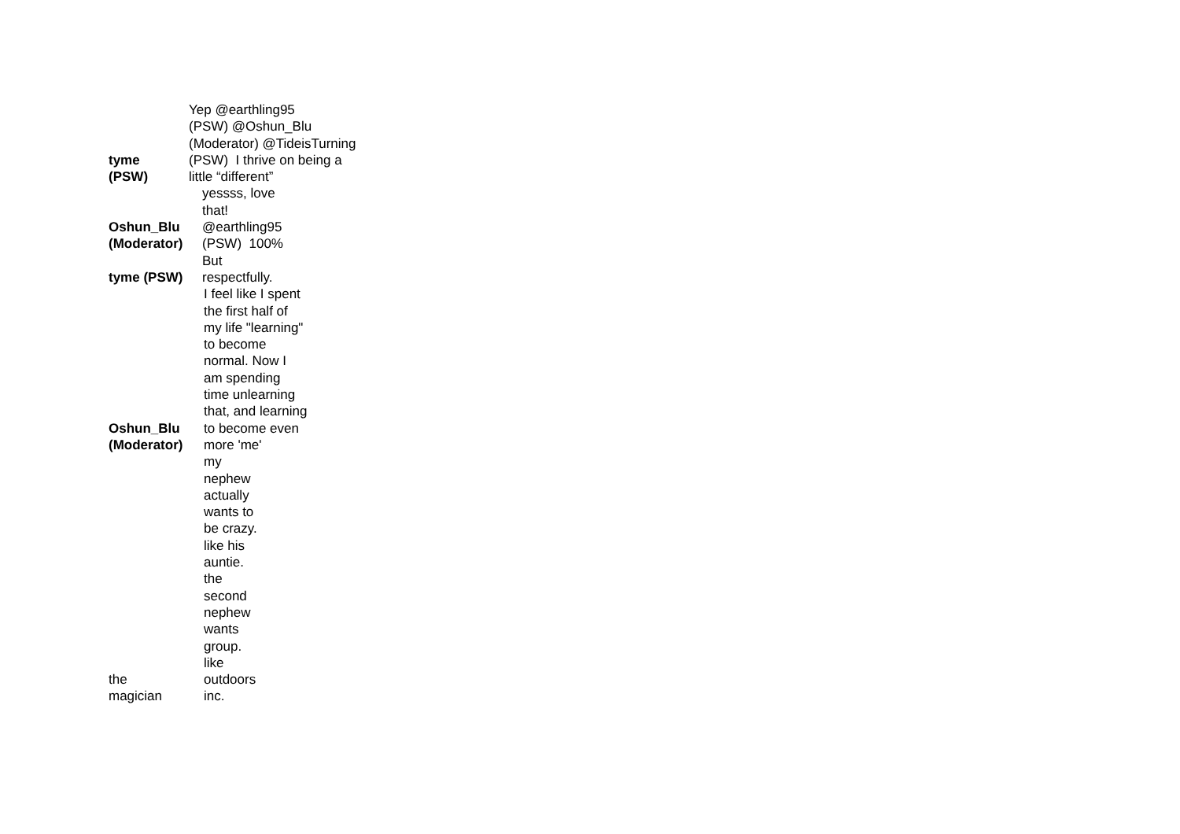tyme
(PSW)
Yep @earthling95
(PSW) @Oshun_Blu
(Moderator) @TideisTurning
(PSW) I thrive on being a
little “different”
Oshun_Blu
(Moderator)
tyme (PSW)
yessss, love
that!
@earthling95
(PSW) 100%
But
respectfully.
Oshun_Blu
(Moderator)
I feel like I spent
the first half of
my life "learning"
to become
normal. Now I
am spending
time unlearning
that, and learning
to become even
more 'me'
the
magician
my
nephew
actually
wants to
be crazy.
like his
auntie.
the
second
nephew
wants
group.
like
outdoors
inc.